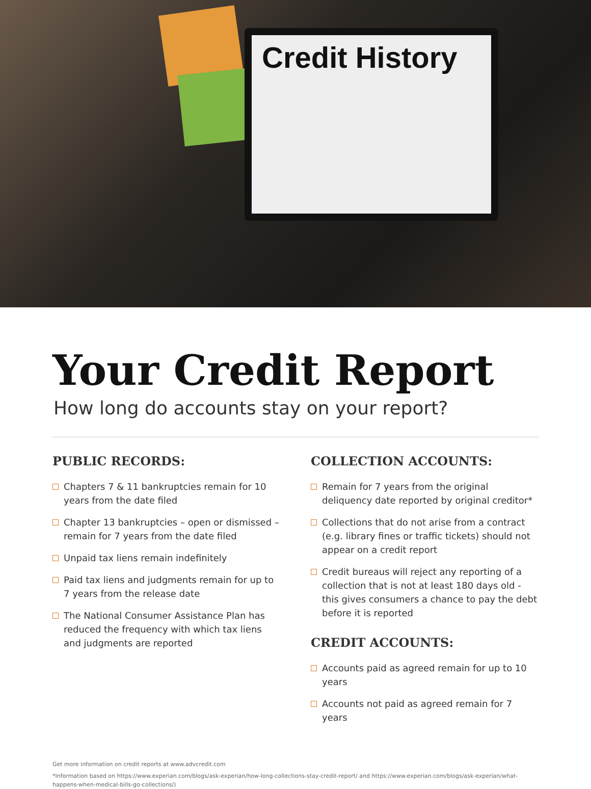Credit History
Your Credit Report
How long do accounts stay on your report?
PUBLIC RECORDS:
Chapters 7 & 11 bankruptcies remain for 10 years from the date filed
Chapter 13 bankruptcies – open or dismissed – remain for 7 years from the date filed
Unpaid tax liens remain indefinitely
Paid tax liens and judgments remain for up to 7 years from the release date
The National Consumer Assistance Plan has reduced the frequency with which tax liens and judgments are reported
COLLECTION ACCOUNTS:
Remain for 7 years from the original deliquency date reported by original creditor*
Collections that do not arise from a contract (e.g. library fines or traffic tickets) should not appear on a credit report
Credit bureaus will reject any reporting of a collection that is not at least 180 days old - this gives consumers a chance to pay the debt before it is reported
CREDIT ACCOUNTS:
Accounts paid as agreed remain for up to 10 years
Accounts not paid as agreed remain for 7 years
Get more information on credit reports at www.advcredit.com
*Information based on https://www.experian.com/blogs/ask-experian/how-long-collections-stay-credit-report/ and https://www.experian.com/blogs/ask-experian/what-happens-when-medical-bills-go-collections/)